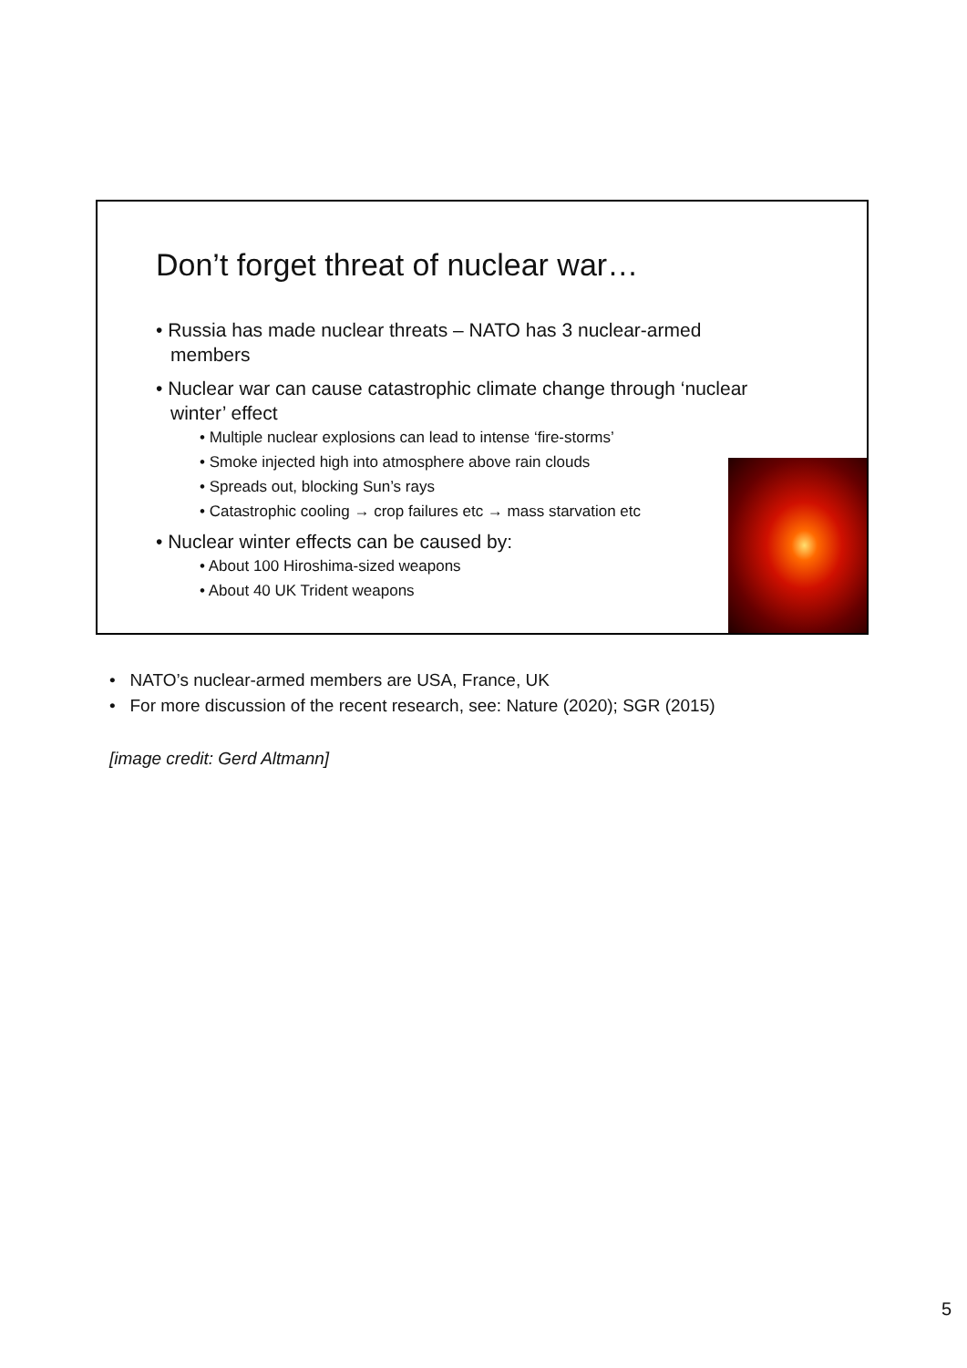Don’t forget threat of nuclear war…
• Russia has made nuclear threats – NATO has 3 nuclear-armed members
• Nuclear war can cause catastrophic climate change through ‘nuclear winter’ effect
• Multiple nuclear explosions can lead to intense ‘fire-storms’
• Smoke injected high into atmosphere above rain clouds
• Spreads out, blocking Sun’s rays
• Catastrophic cooling → crop failures etc → mass starvation etc
• Nuclear winter effects can be caused by:
• About 100 Hiroshima-sized weapons
• About 40 UK Trident weapons
• NATO’s nuclear-armed members are USA, France, UK
• For more discussion of the recent research, see: Nature (2020); SGR (2015)
[image credit: Gerd Altmann]
5